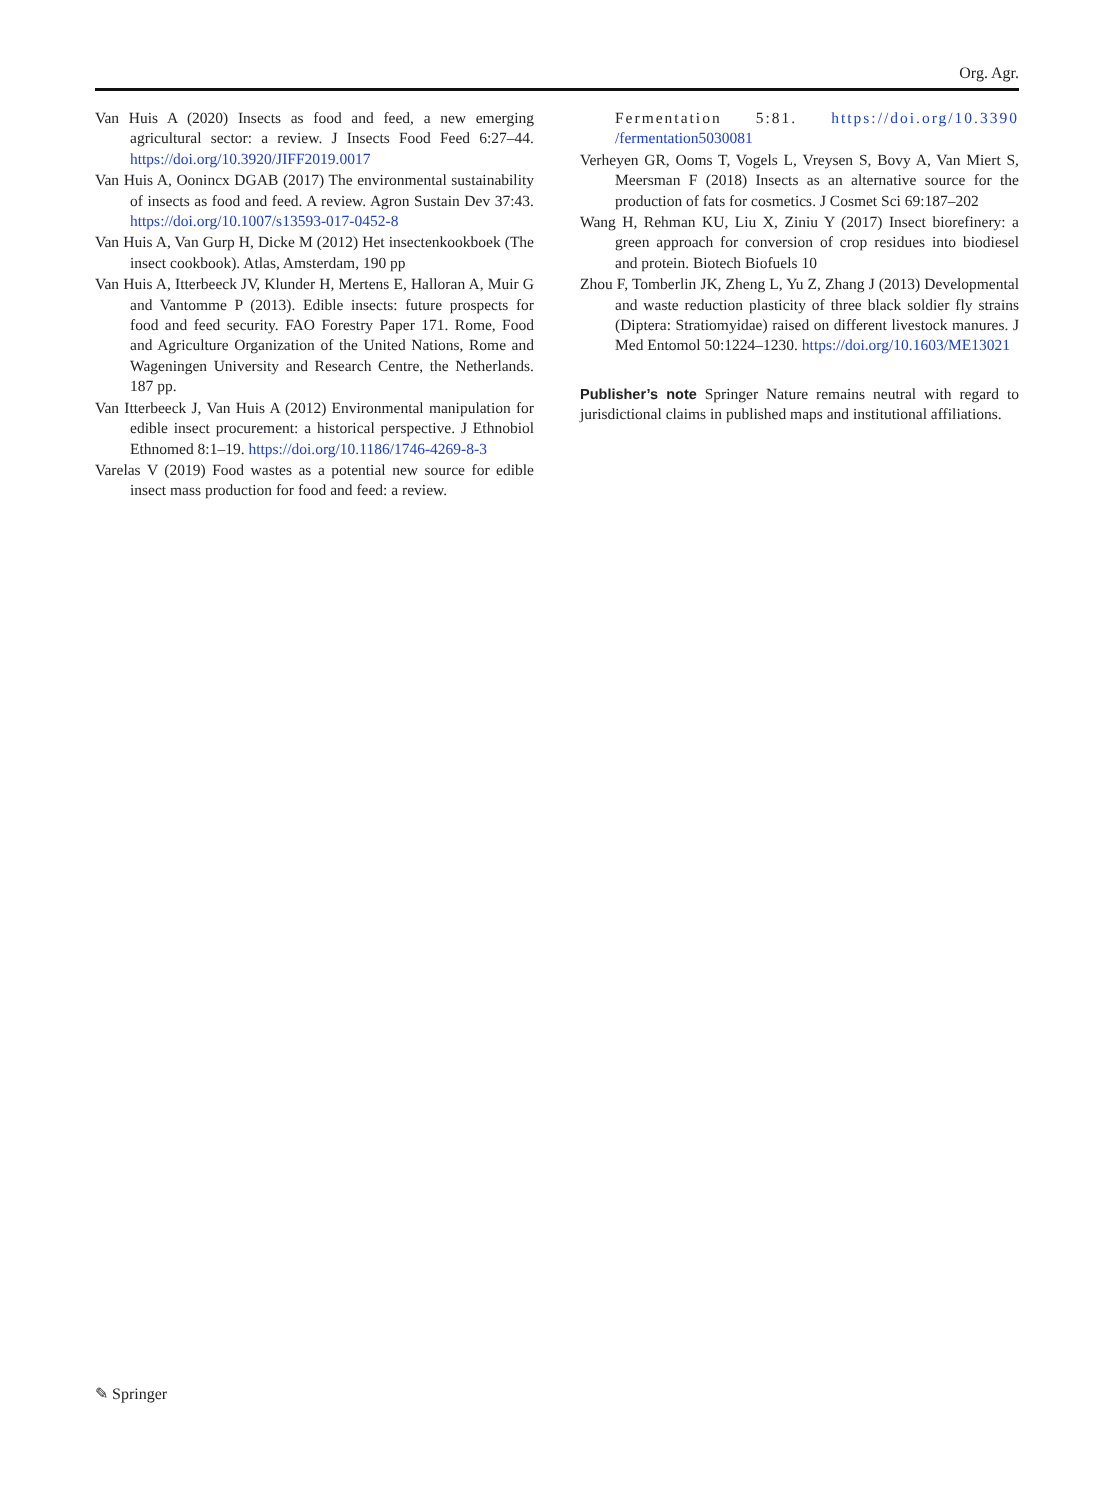Org. Agr.
Van Huis A (2020) Insects as food and feed, a new emerging agricultural sector: a review. J Insects Food Feed 6:27–44. https://doi.org/10.3920/JIFF2019.0017
Van Huis A, Oonincx DGAB (2017) The environmental sustainability of insects as food and feed. A review. Agron Sustain Dev 37:43. https://doi.org/10.1007/s13593-017-0452-8
Van Huis A, Van Gurp H, Dicke M (2012) Het insectenkookboek (The insect cookbook). Atlas, Amsterdam, 190 pp
Van Huis A, Itterbeeck JV, Klunder H, Mertens E, Halloran A, Muir G and Vantomme P (2013). Edible insects: future prospects for food and feed security. FAO Forestry Paper 171. Rome, Food and Agriculture Organization of the United Nations, Rome and Wageningen University and Research Centre, the Netherlands. 187 pp.
Van Itterbeeck J, Van Huis A (2012) Environmental manipulation for edible insect procurement: a historical perspective. J Ethnobiol Ethnomed 8:1–19. https://doi.org/10.1186/1746-4269-8-3
Varelas V (2019) Food wastes as a potential new source for edible insect mass production for food and feed: a review.
Fermentation 5:81. https://doi.org/10.3390 /fermentation5030081
Verheyen GR, Ooms T, Vogels L, Vreysen S, Bovy A, Van Miert S, Meersman F (2018) Insects as an alternative source for the production of fats for cosmetics. J Cosmet Sci 69:187–202
Wang H, Rehman KU, Liu X, Ziniu Y (2017) Insect biorefinery: a green approach for conversion of crop residues into biodiesel and protein. Biotech Biofuels 10
Zhou F, Tomberlin JK, Zheng L, Yu Z, Zhang J (2013) Developmental and waste reduction plasticity of three black soldier fly strains (Diptera: Stratiomyidae) raised on different livestock manures. J Med Entomol 50:1224–1230. https://doi.org/10.1603/ME13021
Publisher’s note Springer Nature remains neutral with regard to jurisdictional claims in published maps and institutional affiliations.
✎ Springer